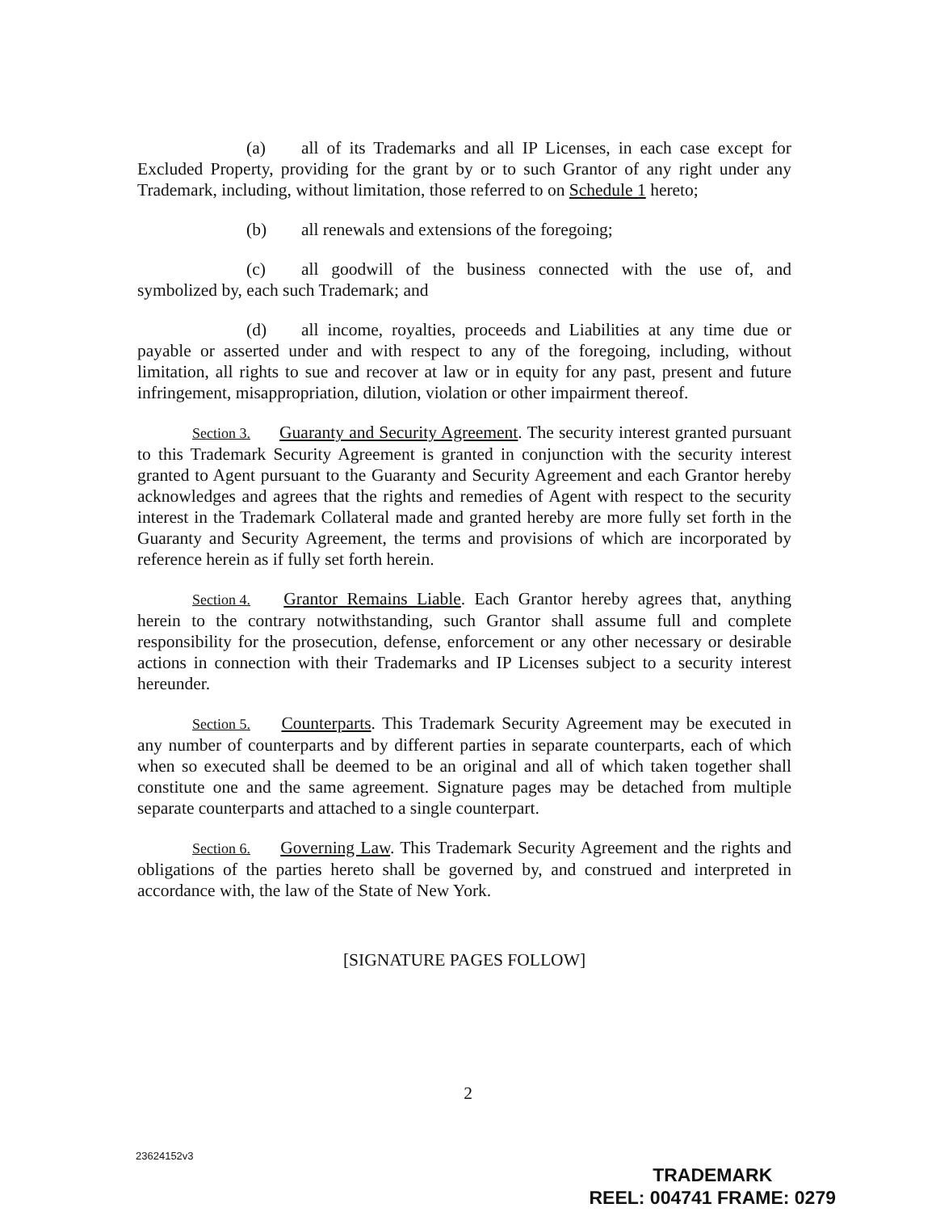(a) all of its Trademarks and all IP Licenses, in each case except for Excluded Property, providing for the grant by or to such Grantor of any right under any Trademark, including, without limitation, those referred to on Schedule 1 hereto;
(b) all renewals and extensions of the foregoing;
(c) all goodwill of the business connected with the use of, and symbolized by, each such Trademark; and
(d) all income, royalties, proceeds and Liabilities at any time due or payable or asserted under and with respect to any of the foregoing, including, without limitation, all rights to sue and recover at law or in equity for any past, present and future infringement, misappropriation, dilution, violation or other impairment thereof.
Section 3. Guaranty and Security Agreement. The security interest granted pursuant to this Trademark Security Agreement is granted in conjunction with the security interest granted to Agent pursuant to the Guaranty and Security Agreement and each Grantor hereby acknowledges and agrees that the rights and remedies of Agent with respect to the security interest in the Trademark Collateral made and granted hereby are more fully set forth in the Guaranty and Security Agreement, the terms and provisions of which are incorporated by reference herein as if fully set forth herein.
Section 4. Grantor Remains Liable. Each Grantor hereby agrees that, anything herein to the contrary notwithstanding, such Grantor shall assume full and complete responsibility for the prosecution, defense, enforcement or any other necessary or desirable actions in connection with their Trademarks and IP Licenses subject to a security interest hereunder.
Section 5. Counterparts. This Trademark Security Agreement may be executed in any number of counterparts and by different parties in separate counterparts, each of which when so executed shall be deemed to be an original and all of which taken together shall constitute one and the same agreement. Signature pages may be detached from multiple separate counterparts and attached to a single counterpart.
Section 6. Governing Law. This Trademark Security Agreement and the rights and obligations of the parties hereto shall be governed by, and construed and interpreted in accordance with, the law of the State of New York.
[SIGNATURE PAGES FOLLOW]
2
23624152v3
TRADEMARK
REEL: 004741 FRAME: 0279